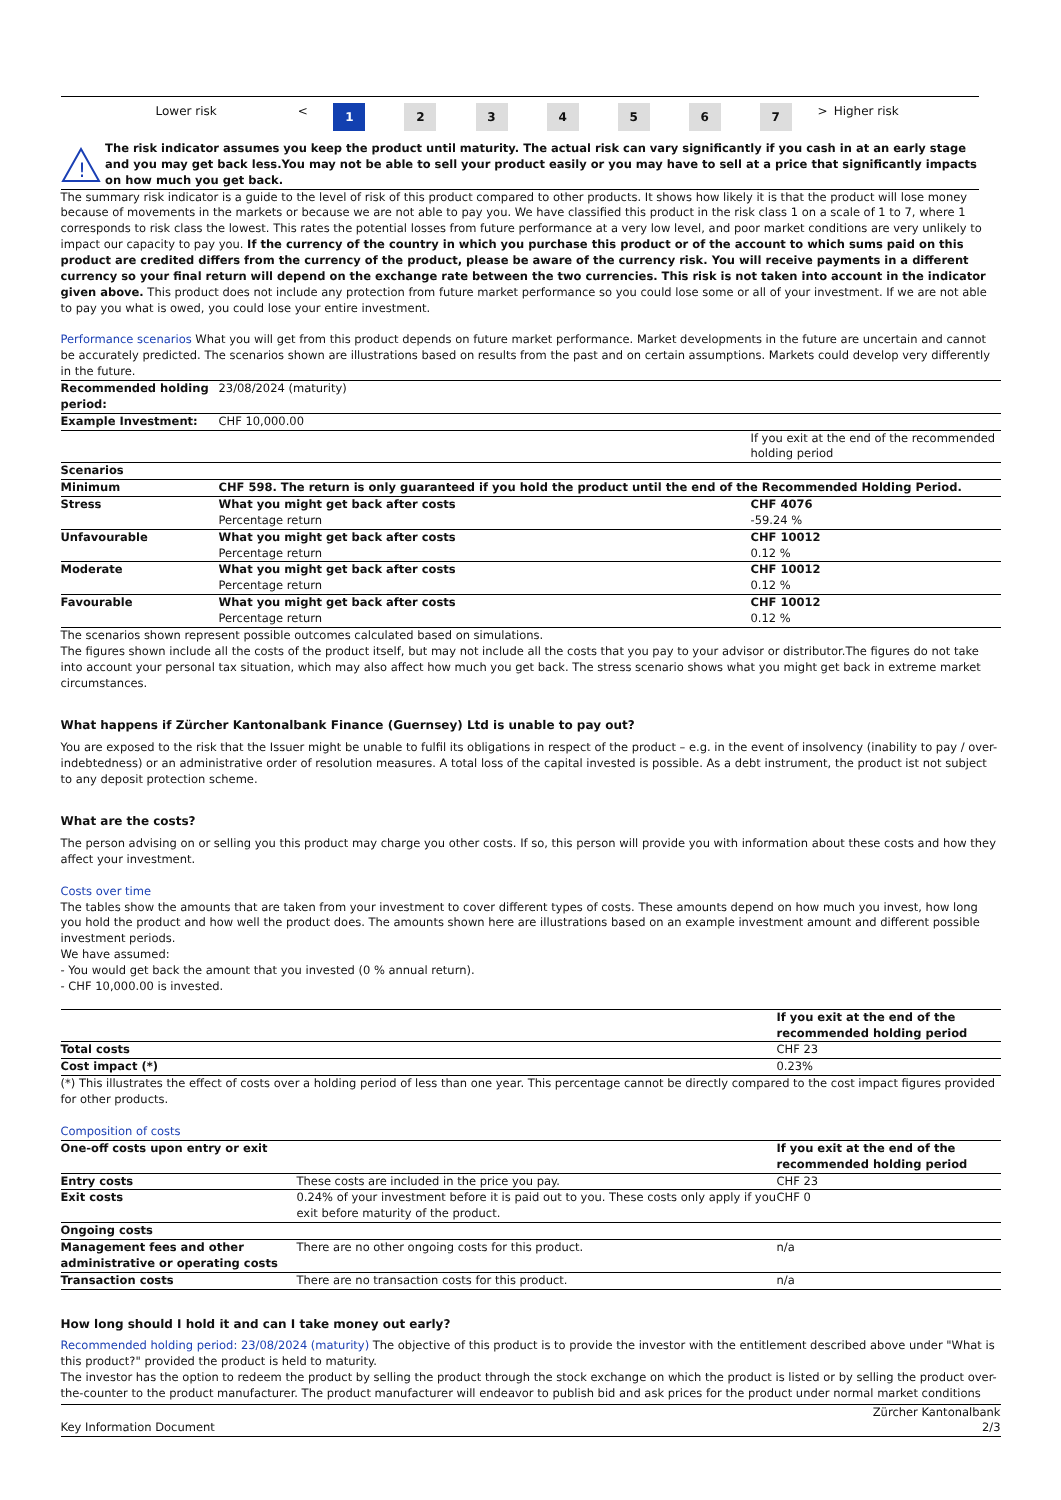| | Lower risk | < | 1 | 2 | 3 | 4 | 5 | 6 | 7 | > | Higher risk |
!
The risk indicator assumes you keep the product until maturity. The actual risk can vary significantly if you cash in at an early stage and you may get back less.You may not be able to sell your product easily or you may have to sell at a price that significantly impacts on how much you get back.
The summary risk indicator is a guide to the level of risk of this product compared to other products. It shows how likely it is that the product will lose money because of movements in the markets or because we are not able to pay you. We have classified this product in the risk class 1 on a scale of 1 to 7, where 1 corresponds to risk class the lowest. This rates the potential losses from future performance at a very low level, and poor market conditions are very unlikely to impact our capacity to pay you. If the currency of the country in which you purchase this product or of the account to which sums paid on this product are credited differs from the currency of the product, please be aware of the currency risk. You will receive payments in a different currency so your final return will depend on the exchange rate between the two currencies. This risk is not taken into account in the indicator given above. This product does not include any protection from future market performance so you could lose some or all of your investment. If we are not able to pay you what is owed, you could lose your entire investment.
Performance scenarios What you will get from this product depends on future market performance. Market developments in the future are uncertain and cannot be accurately predicted. The scenarios shown are illustrations based on results from the past and on certain assumptions. Markets could develop very differently in the future.
| Recommended holding period: | 23/08/2024 (maturity) | |
| Example Investment: | CHF 10,000.00 | |
| | | If you exit at the end of the recommended holding period |
| Scenarios | | |
| Minimum | CHF 598. The return is only guaranteed if you hold the product until the end of the Recommended Holding Period. | |
| Stress | What you might get back after costs Percentage return | CHF 4076 -59.24 % |
| Unfavourable | What you might get back after costs Percentage return | CHF 10012 0.12 % |
| Moderate | What you might get back after costs Percentage return | CHF 10012 0.12 % |
| Favourable | What you might get back after costs Percentage return | CHF 10012 0.12 % |
The scenarios shown represent possible outcomes calculated based on simulations.
The figures shown include all the costs of the product itself, but may not include all the costs that you pay to your advisor or distributor.The figures do not take into account your personal tax situation, which may also affect how much you get back. The stress scenario shows what you might get back in extreme market circumstances.
What happens if Zürcher Kantonalbank Finance (Guernsey) Ltd is unable to pay out?
You are exposed to the risk that the Issuer might be unable to fulfil its obligations in respect of the product – e.g. in the event of insolvency (inability to pay / over-indebtedness) or an administrative order of resolution measures. A total loss of the capital invested is possible. As a debt instrument, the product ist not subject to any deposit protection scheme.
What are the costs?
The person advising on or selling you this product may charge you other costs. If so, this person will provide you with information about these costs and how they affect your investment.
Costs over time
The tables show the amounts that are taken from your investment to cover different types of costs. These amounts depend on how much you invest, how long you hold the product and how well the product does. The amounts shown here are illustrations based on an example investment amount and different possible investment periods.
We have assumed:
- You would get back the amount that you invested (0 % annual return).
- CHF 10,000.00 is invested.
| | If you exit at the end of the recommended holding period |
| Total costs | CHF 23 |
| Cost impact (*) | 0.23% |
(*) This illustrates the effect of costs over a holding period of less than one year. This percentage cannot be directly compared to the cost impact figures provided for other products.
Composition of costs
| One-off costs upon entry or exit | | If you exit at the end of the recommended holding period |
| Entry costs | These costs are included in the price you pay. | CHF 23 |
| Exit costs | 0.24% of your investment before it is paid out to you. These costs only apply if you exit before maturity of the product. | CHF 0 |
| Ongoing costs | | |
| Management fees and other administrative or operating costs | There are no other ongoing costs for this product. | n/a |
| Transaction costs | There are no transaction costs for this product. | n/a |
How long should I hold it and can I take money out early?
Recommended holding period: 23/08/2024 (maturity) The objective of this product is to provide the investor with the entitlement described above under "What is this product?" provided the product is held to maturity.
The investor has the option to redeem the product by selling the product through the stock exchange on which the product is listed or by selling the product over-the-counter to the product manufacturer. The product manufacturer will endeavor to publish bid and ask prices for the product under normal market conditions
Key Information Document Zürcher Kantonalbank
2/3